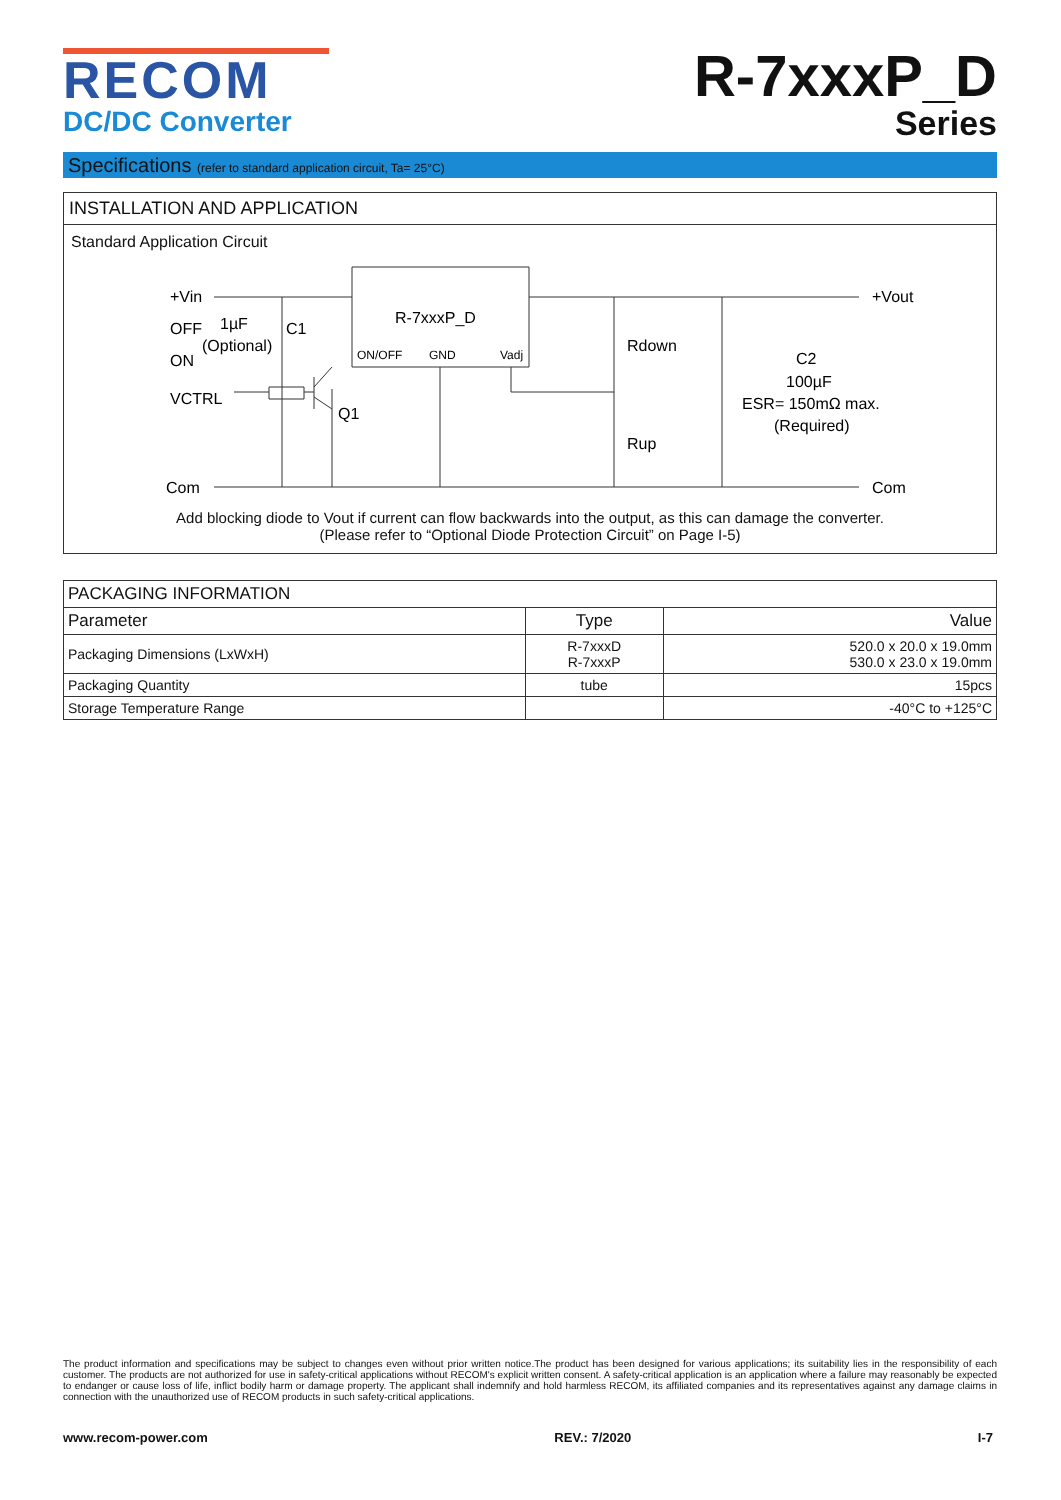RECOM
DC/DC Converter
R-7xxxP_D
Series
Specifications (refer to standard application circuit, Ta= 25°C)
INSTALLATION AND APPLICATION
Standard Application Circuit
+Vin
OFF
ON
VCTRL
1µF
(Optional)
C1
Q1
R-7xxxP_D
ON/OFF
GND
Vadj
Rdown
Rup
C2
100µF
ESR= 150mΩ max.
(Required)
+Vout
Com
Com
Add blocking diode to Vout if current can flow backwards into the output, as this can damage the converter.
(Please refer to “Optional Diode Protection Circuit” on Page I-5)
| PACKAGING INFORMATION | | |
| --- | --- | --- |
| Parameter | Type | Value |
| Packaging Dimensions (LxWxH) | R-7xxxD R-7xxxP | 520.0 x 20.0 x 19.0mm 530.0 x 23.0 x 19.0mm |
| Packaging Quantity | tube | 15pcs |
| Storage Temperature Range | | -40°C to +125°C |
The product information and specifications may be subject to changes even without prior written notice.The product has been designed for various applications; its suitability lies in the responsibility of each customer. The products are not authorized for use in safety-critical applications without RECOM's explicit written consent. A safety-critical application is an application where a failure may reasonably be expected to endanger or cause loss of life, inflict bodily harm or damage property. The applicant shall indemnify and hold harmless RECOM, its affiliated companies and its representatives against any damage claims in connection with the unauthorized use of RECOM products in such safety-critical applications.
www.recom-power.com REV.: 7/2020 I-7